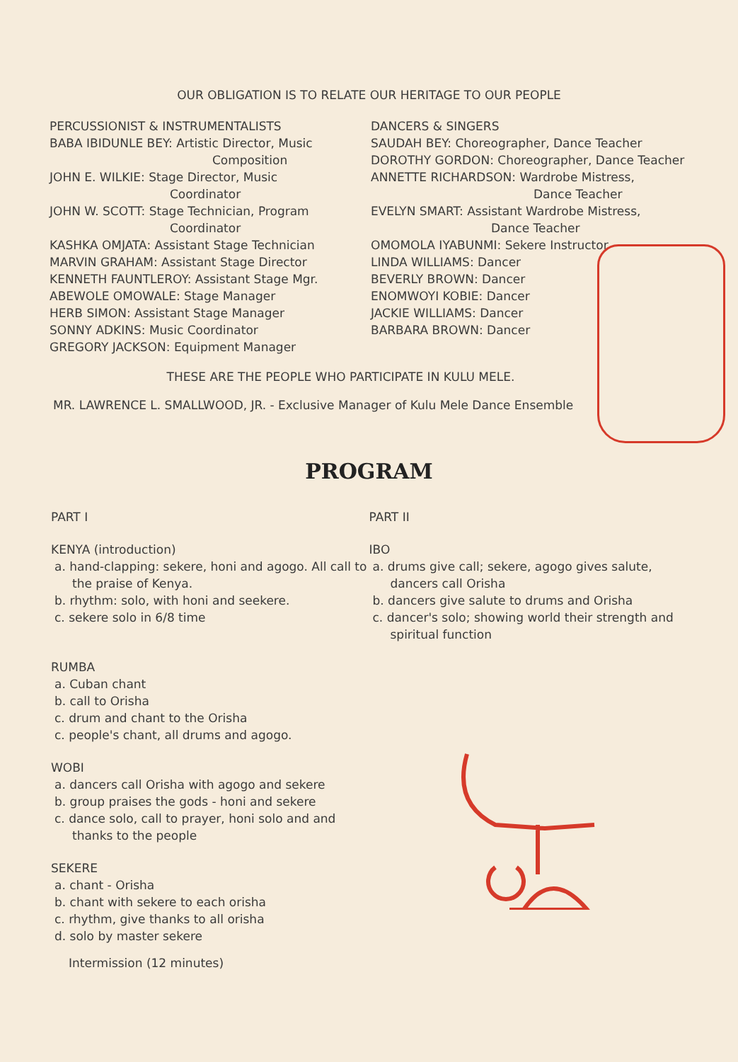OUR OBLIGATION IS TO RELATE OUR HERITAGE TO OUR PEOPLE
PERCUSSIONIST & INSTRUMENTALISTS
BABA IBIDUNLE BEY: Artistic Director, Music
Composition
JOHN E. WILKIE: Stage Director, Music
Coordinator
JOHN W. SCOTT: Stage Technician, Program
Coordinator
KASHKA OMJATA: Assistant Stage Technician
MARVIN GRAHAM: Assistant Stage Director
KENNETH FAUNTLEROY: Assistant Stage Mgr.
ABEWOLE OMOWALE: Stage Manager
HERB SIMON: Assistant Stage Manager
SONNY ADKINS: Music Coordinator
GREGORY JACKSON: Equipment Manager
DANCERS & SINGERS
SAUDAH BEY: Choreographer, Dance Teacher
DOROTHY GORDON: Choreographer, Dance Teacher
ANNETTE RICHARDSON: Wardrobe Mistress,
Dance Teacher
EVELYN SMART: Assistant Wardrobe Mistress,
Dance Teacher
OMOMOLA IYABUNMI: Sekere Instructor
LINDA WILLIAMS: Dancer
BEVERLY BROWN: Dancer
ENOMWOYI KOBIE: Dancer
JACKIE WILLIAMS: Dancer
BARBARA BROWN: Dancer
THESE ARE THE PEOPLE WHO PARTICIPATE IN KULU MELE.
MR. LAWRENCE L. SMALLWOOD, JR. - Exclusive Manager of Kulu Mele Dance Ensemble
PROGRAM
PART I
KENYA (introduction)
a. hand-clapping: sekere, honi and agogo. All call to the praise of Kenya.
b. rhythm: solo, with honi and seekere.
c. sekere solo in 6/8 time
RUMBA
a. Cuban chant
b. call to Orisha
c. drum and chant to the Orisha
c. people's chant, all drums and agogo.
WOBI
a. dancers call Orisha with agogo and sekere
b. group praises the gods - honi and sekere
c. dance solo, call to prayer, honi solo and and thanks to the people
SEKERE
a. chant - Orisha
b. chant with sekere to each orisha
c. rhythm, give thanks to all orisha
d. solo by master sekere
Intermission (12 minutes)
PART II
IBO
a. drums give call; sekere, agogo gives salute, dancers call Orisha
b. dancers give salute to drums and Orisha
c. dancer's solo; showing world their strength and spiritual function